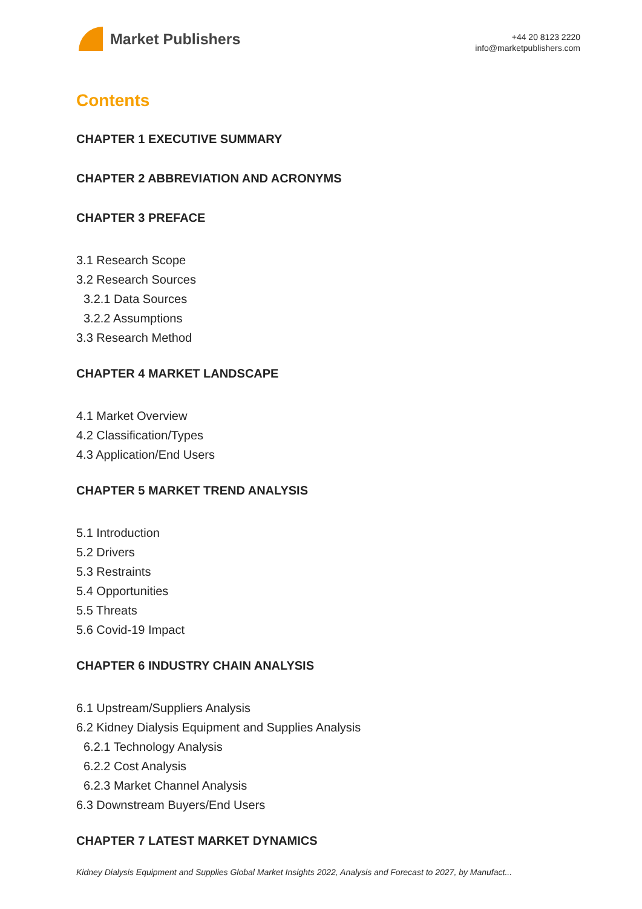Market Publishers
+44 20 8123 2220
info@marketpublishers.com
Contents
CHAPTER 1 EXECUTIVE SUMMARY
CHAPTER 2 ABBREVIATION AND ACRONYMS
CHAPTER 3 PREFACE
3.1 Research Scope
3.2 Research Sources
3.2.1 Data Sources
3.2.2 Assumptions
3.3 Research Method
CHAPTER 4 MARKET LANDSCAPE
4.1 Market Overview
4.2 Classification/Types
4.3 Application/End Users
CHAPTER 5 MARKET TREND ANALYSIS
5.1 Introduction
5.2 Drivers
5.3 Restraints
5.4 Opportunities
5.5 Threats
5.6 Covid-19 Impact
CHAPTER 6 INDUSTRY CHAIN ANALYSIS
6.1 Upstream/Suppliers Analysis
6.2 Kidney Dialysis Equipment and Supplies Analysis
6.2.1 Technology Analysis
6.2.2 Cost Analysis
6.2.3 Market Channel Analysis
6.3 Downstream Buyers/End Users
CHAPTER 7 LATEST MARKET DYNAMICS
Kidney Dialysis Equipment and Supplies Global Market Insights 2022, Analysis and Forecast to 2027, by Manufact...